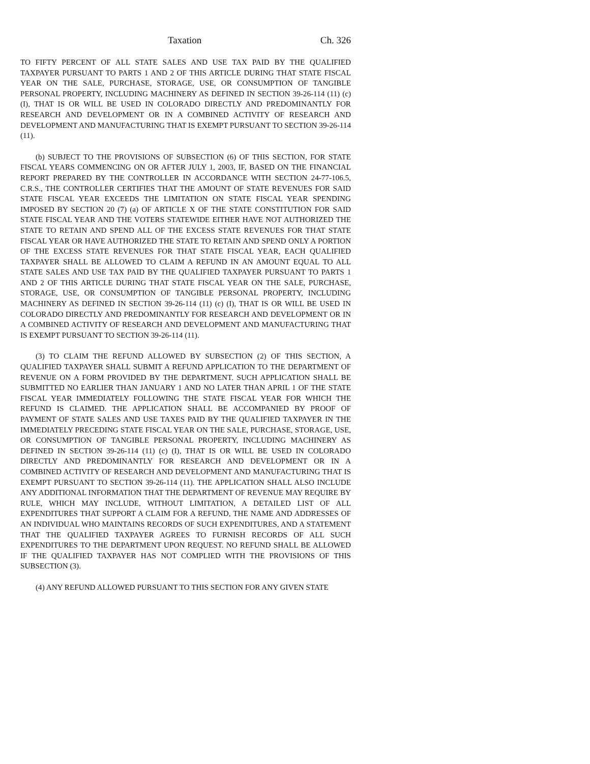Taxation Ch. 326
TO FIFTY PERCENT OF ALL STATE SALES AND USE TAX PAID BY THE QUALIFIED TAXPAYER PURSUANT TO PARTS 1 AND 2 OF THIS ARTICLE DURING THAT STATE FISCAL YEAR ON THE SALE, PURCHASE, STORAGE, USE, OR CONSUMPTION OF TANGIBLE PERSONAL PROPERTY, INCLUDING MACHINERY AS DEFINED IN SECTION 39-26-114 (11) (c) (I), THAT IS OR WILL BE USED IN COLORADO DIRECTLY AND PREDOMINANTLY FOR RESEARCH AND DEVELOPMENT OR IN A COMBINED ACTIVITY OF RESEARCH AND DEVELOPMENT AND MANUFACTURING THAT IS EXEMPT PURSUANT TO SECTION 39-26-114 (11).
(b) SUBJECT TO THE PROVISIONS OF SUBSECTION (6) OF THIS SECTION, FOR STATE FISCAL YEARS COMMENCING ON OR AFTER JULY 1, 2003, IF, BASED ON THE FINANCIAL REPORT PREPARED BY THE CONTROLLER IN ACCORDANCE WITH SECTION 24-77-106.5, C.R.S., THE CONTROLLER CERTIFIES THAT THE AMOUNT OF STATE REVENUES FOR SAID STATE FISCAL YEAR EXCEEDS THE LIMITATION ON STATE FISCAL YEAR SPENDING IMPOSED BY SECTION 20 (7) (a) OF ARTICLE X OF THE STATE CONSTITUTION FOR SAID STATE FISCAL YEAR AND THE VOTERS STATEWIDE EITHER HAVE NOT AUTHORIZED THE STATE TO RETAIN AND SPEND ALL OF THE EXCESS STATE REVENUES FOR THAT STATE FISCAL YEAR OR HAVE AUTHORIZED THE STATE TO RETAIN AND SPEND ONLY A PORTION OF THE EXCESS STATE REVENUES FOR THAT STATE FISCAL YEAR, EACH QUALIFIED TAXPAYER SHALL BE ALLOWED TO CLAIM A REFUND IN AN AMOUNT EQUAL TO ALL STATE SALES AND USE TAX PAID BY THE QUALIFIED TAXPAYER PURSUANT TO PARTS 1 AND 2 OF THIS ARTICLE DURING THAT STATE FISCAL YEAR ON THE SALE, PURCHASE, STORAGE, USE, OR CONSUMPTION OF TANGIBLE PERSONAL PROPERTY, INCLUDING MACHINERY AS DEFINED IN SECTION 39-26-114 (11) (c) (I), THAT IS OR WILL BE USED IN COLORADO DIRECTLY AND PREDOMINANTLY FOR RESEARCH AND DEVELOPMENT OR IN A COMBINED ACTIVITY OF RESEARCH AND DEVELOPMENT AND MANUFACTURING THAT IS EXEMPT PURSUANT TO SECTION 39-26-114 (11).
(3) TO CLAIM THE REFUND ALLOWED BY SUBSECTION (2) OF THIS SECTION, A QUALIFIED TAXPAYER SHALL SUBMIT A REFUND APPLICATION TO THE DEPARTMENT OF REVENUE ON A FORM PROVIDED BY THE DEPARTMENT. SUCH APPLICATION SHALL BE SUBMITTED NO EARLIER THAN JANUARY 1 AND NO LATER THAN APRIL 1 OF THE STATE FISCAL YEAR IMMEDIATELY FOLLOWING THE STATE FISCAL YEAR FOR WHICH THE REFUND IS CLAIMED. THE APPLICATION SHALL BE ACCOMPANIED BY PROOF OF PAYMENT OF STATE SALES AND USE TAXES PAID BY THE QUALIFIED TAXPAYER IN THE IMMEDIATELY PRECEDING STATE FISCAL YEAR ON THE SALE, PURCHASE, STORAGE, USE, OR CONSUMPTION OF TANGIBLE PERSONAL PROPERTY, INCLUDING MACHINERY AS DEFINED IN SECTION 39-26-114 (11) (c) (I), THAT IS OR WILL BE USED IN COLORADO DIRECTLY AND PREDOMINANTLY FOR RESEARCH AND DEVELOPMENT OR IN A COMBINED ACTIVITY OF RESEARCH AND DEVELOPMENT AND MANUFACTURING THAT IS EXEMPT PURSUANT TO SECTION 39-26-114 (11). THE APPLICATION SHALL ALSO INCLUDE ANY ADDITIONAL INFORMATION THAT THE DEPARTMENT OF REVENUE MAY REQUIRE BY RULE, WHICH MAY INCLUDE, WITHOUT LIMITATION, A DETAILED LIST OF ALL EXPENDITURES THAT SUPPORT A CLAIM FOR A REFUND, THE NAME AND ADDRESSES OF AN INDIVIDUAL WHO MAINTAINS RECORDS OF SUCH EXPENDITURES, AND A STATEMENT THAT THE QUALIFIED TAXPAYER AGREES TO FURNISH RECORDS OF ALL SUCH EXPENDITURES TO THE DEPARTMENT UPON REQUEST. NO REFUND SHALL BE ALLOWED IF THE QUALIFIED TAXPAYER HAS NOT COMPLIED WITH THE PROVISIONS OF THIS SUBSECTION (3).
(4) ANY REFUND ALLOWED PURSUANT TO THIS SECTION FOR ANY GIVEN STATE